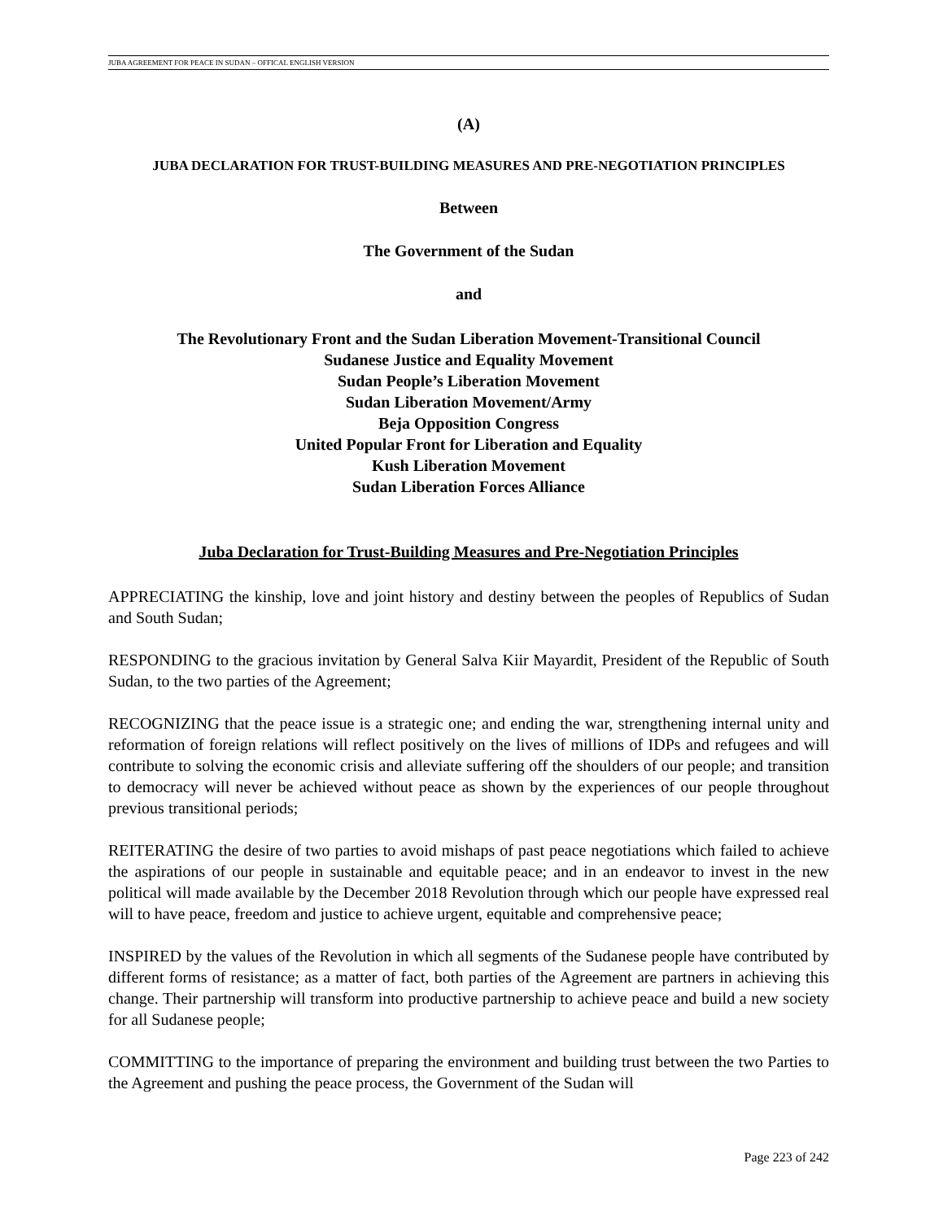JUBA AGREEMENT FOR PEACE IN SUDAN – OFFICAL ENGLISH VERSION
(A)
JUBA DECLARATION FOR TRUST-BUILDING MEASURES AND PRE-NEGOTIATION PRINCIPLES
Between
The Government of the Sudan
and
The Revolutionary Front and the Sudan Liberation Movement-Transitional Council
Sudanese Justice and Equality Movement
Sudan People’s Liberation Movement
Sudan Liberation Movement/Army
Beja Opposition Congress
United Popular Front for Liberation and Equality
Kush Liberation Movement
Sudan Liberation Forces Alliance
Juba Declaration for Trust-Building Measures and Pre-Negotiation Principles
APPRECIATING the kinship, love and joint history and destiny between the peoples of Republics of Sudan and South Sudan;
RESPONDING to the gracious invitation by General Salva Kiir Mayardit, President of the Republic of South Sudan, to the two parties of the Agreement;
RECOGNIZING that the peace issue is a strategic one; and ending the war, strengthening internal unity and reformation of foreign relations will reflect positively on the lives of millions of IDPs and refugees and will contribute to solving the economic crisis and alleviate suffering off the shoulders of our people; and transition to democracy will never be achieved without peace as shown by the experiences of our people throughout previous transitional periods;
REITERATING the desire of two parties to avoid mishaps of past peace negotiations which failed to achieve the aspirations of our people in sustainable and equitable peace; and in an endeavor to invest in the new political will made available by the December 2018 Revolution through which our people have expressed real will to have peace, freedom and justice to achieve urgent, equitable and comprehensive peace;
INSPIRED by the values of the Revolution in which all segments of the Sudanese people have contributed by different forms of resistance; as a matter of fact, both parties of the Agreement are partners in achieving this change. Their partnership will transform into productive partnership to achieve peace and build a new society for all Sudanese people;
COMMITTING to the importance of preparing the environment and building trust between the two Parties to the Agreement and pushing the peace process, the Government of the Sudan will
Page 223 of 242